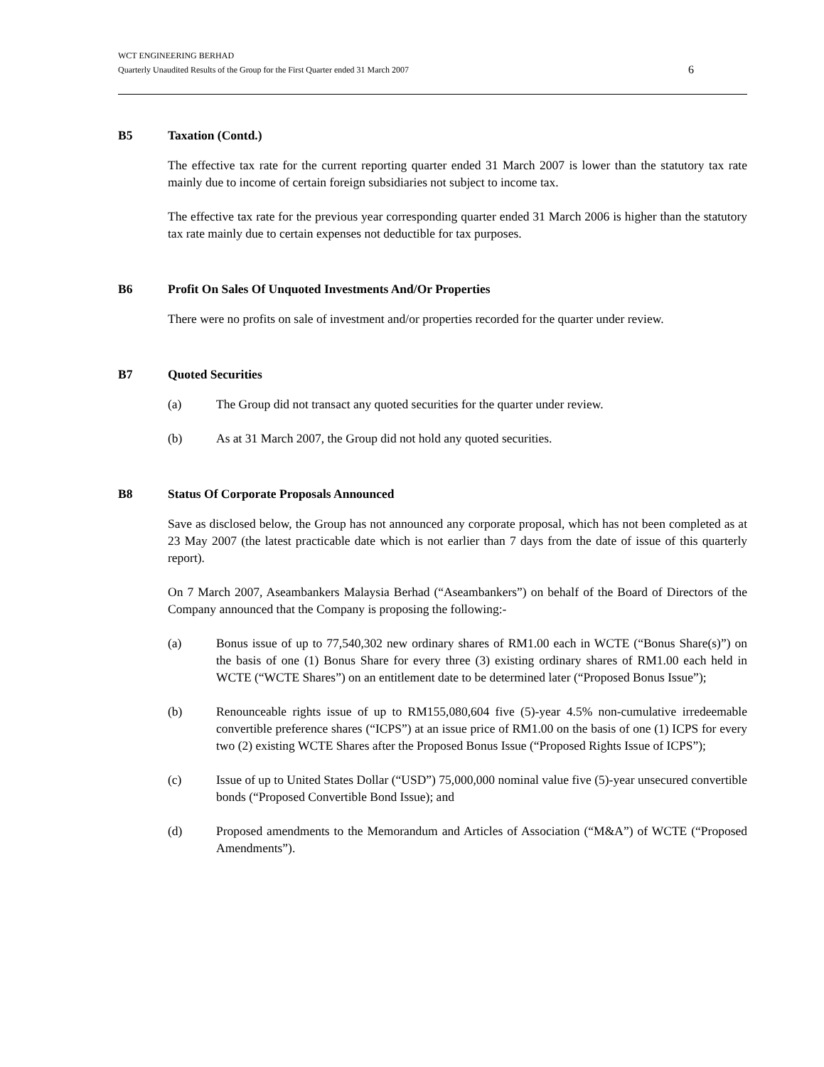WCT ENGINEERING BERHAD
Quarterly Unaudited Results of the Group for the First Quarter ended 31 March 2007 6
B5 Taxation (Contd.)
The effective tax rate for the current reporting quarter ended 31 March 2007 is lower than the statutory tax rate mainly due to income of certain foreign subsidiaries not subject to income tax.
The effective tax rate for the previous year corresponding quarter ended 31 March 2006 is higher than the statutory tax rate mainly due to certain expenses not deductible for tax purposes.
B6 Profit On Sales Of Unquoted Investments And/Or Properties
There were no profits on sale of investment and/or properties recorded for the quarter under review.
B7 Quoted Securities
(a) The Group did not transact any quoted securities for the quarter under review.
(b) As at 31 March 2007, the Group did not hold any quoted securities.
B8 Status Of Corporate Proposals Announced
Save as disclosed below, the Group has not announced any corporate proposal, which has not been completed as at 23 May 2007 (the latest practicable date which is not earlier than 7 days from the date of issue of this quarterly report).
On 7 March 2007, Aseambankers Malaysia Berhad (“Aseambankers”) on behalf of the Board of Directors of the Company announced that the Company is proposing the following:-
(a) Bonus issue of up to 77,540,302 new ordinary shares of RM1.00 each in WCTE (“Bonus Share(s)”) on the basis of one (1) Bonus Share for every three (3) existing ordinary shares of RM1.00 each held in WCTE (“WCTE Shares”) on an entitlement date to be determined later (“Proposed Bonus Issue”);
(b) Renounceable rights issue of up to RM155,080,604 five (5)-year 4.5% non-cumulative irredeemable convertible preference shares (“ICPS”) at an issue price of RM1.00 on the basis of one (1) ICPS for every two (2) existing WCTE Shares after the Proposed Bonus Issue (“Proposed Rights Issue of ICPS”);
(c) Issue of up to United States Dollar (“USD”) 75,000,000 nominal value five (5)-year unsecured convertible bonds (“Proposed Convertible Bond Issue); and
(d) Proposed amendments to the Memorandum and Articles of Association (“M&A”) of WCTE (“Proposed Amendments”).